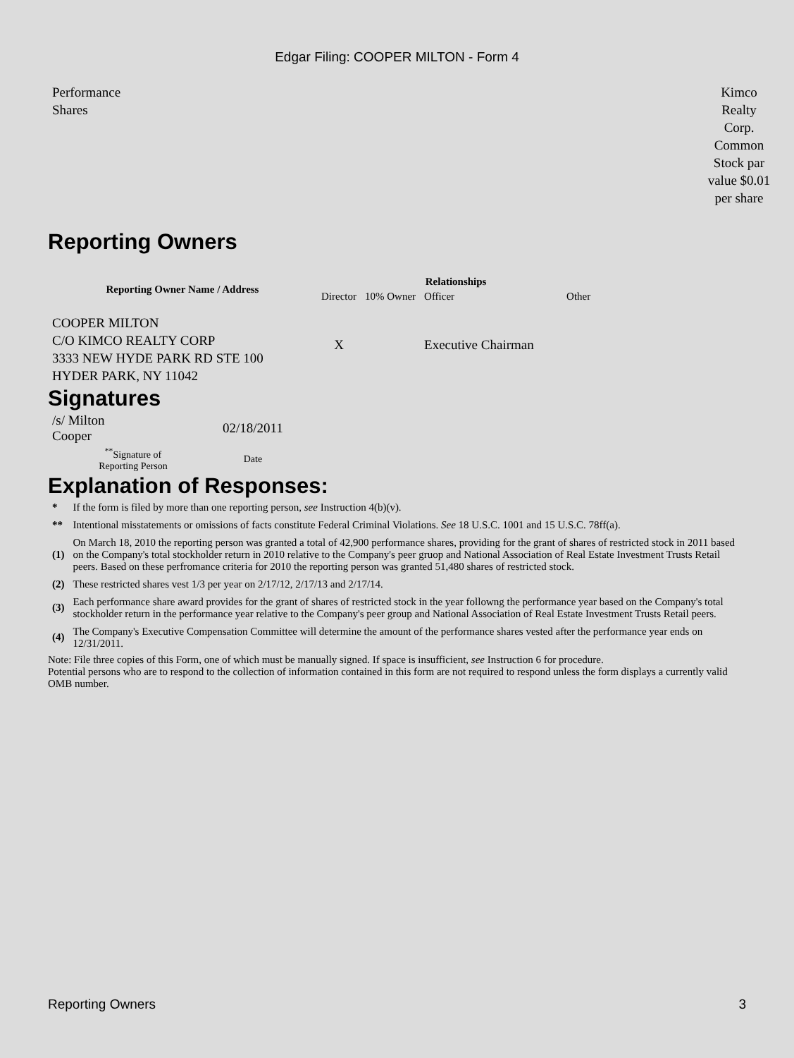Edgar Filing: COOPER MILTON - Form 4
Performance
Shares
Kimco Realty Corp. Common Stock par value $0.01 per share
Reporting Owners
| Reporting Owner Name / Address | Relationships | | | |
| --- | --- | --- | --- | --- |
| | Director | 10% Owner | Officer | Other |
| COOPER MILTON C/O KIMCO REALTY CORP 3333 NEW HYDE PARK RD STE 100 HYDER PARK, NY 11042 | X | | Executive Chairman | |
Signatures
| /s/ Milton Cooper | 02/18/2011 |
| <sup>**</sup> Signature of Reporting Person | Date |
Explanation of Responses:
| * | If the form is filed by more than one reporting person, see Instruction 4(b)(v). |
| ** | Intentional misstatements or omissions of facts constitute Federal Criminal Violations. See 18 U.S.C. 1001 and 15 U.S.C. 78ff(a). |
| (1) | On March 18, 2010 the reporting person was granted a total of 42,900 performance shares, providing for the grant of shares of restricted stock in 2011 based on the Company's total stockholder return in 2010 relative to the Company's peer gruop and National Association of Real Estate Investment Trusts Retail peers. Based on these perfromance criteria for 2010 the reporting person was granted 51,480 shares of restricted stock. |
| (2) | These restricted shares vest 1/3 per year on 2/17/12, 2/17/13 and 2/17/14. |
| (3) | Each performance share award provides for the grant of shares of restricted stock in the year followng the performance year based on the Company's total stockholder return in the performance year relative to the Company's peer group and National Association of Real Estate Investment Trusts Retail peers. |
| (4) | The Company's Executive Compensation Committee will determine the amount of the performance shares vested after the performance year ends on 12/31/2011. |
Note: File three copies of this Form, one of which must be manually signed. If space is insufficient, see Instruction 6 for procedure.
Potential persons who are to respond to the collection of information contained in this form are not required to respond unless the form displays a currently valid OMB number.
Reporting Owners 3